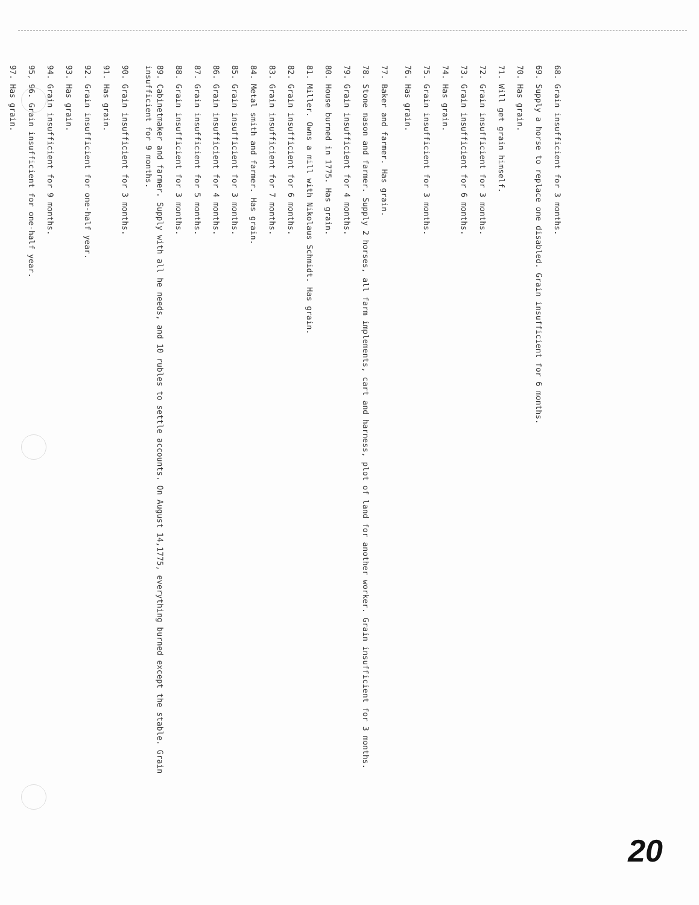68. Grain insufficient for 3 months.
69. Supply a horse to replace one disabled. Grain insufficient for 6 months.
70. Has grain.
71. Will get grain himself.
72. Grain insufficient for 3 months.
73. Grain insufficient for 6 months.
74. Has grain.
75. Grain insufficient for 3 months.
76. Has grain.
77. Baker and farmer. Has grain.
78. Stone mason and farmer. Supply 2 horses, all farm implements, cart and harness, plot of land for another worker. Grain insufficient for 3 months.
79. Grain insufficient for 4 months.
80. House burned in 1775. Has grain.
81. Miller. Owns a mill with Nikolaus Schmidt. Has grain.
82. Grain insufficient for 6 months.
83. Grain insufficient for 7 months.
84. Metal smith and farmer. Has grain.
85. Grain insufficient for 3 months.
86. Grain insufficient for 4 months.
87. Grain insufficient for 5 months.
88. Grain insufficient for 3 months.
89. Cabinetmaker and farmer. Supply with all he needs, and 10 rubles to settle accounts. On August 14,1775, everything burned except the stable. Grain insufficient for 9 months.
90. Grain insufficient for 3 months.
91. Has grain.
92. Grain insufficient for one-half year.
93. Has grain.
94. Grain insufficient for 9 months.
95, 96. Grain insufficient for one-half year.
97. Has grain.
20